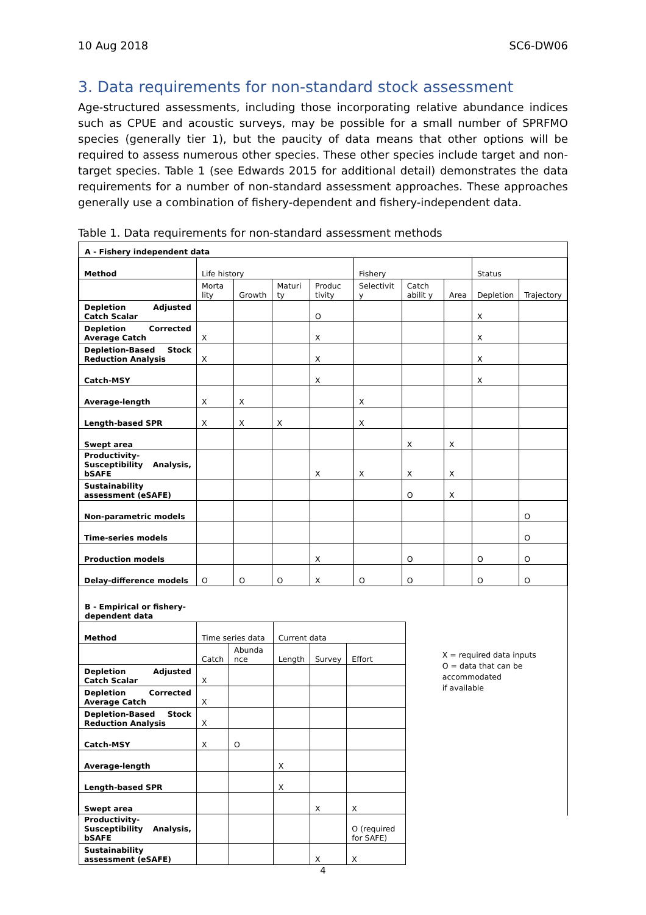10 Aug 2018 SC6-DW06
3. Data requirements for non-standard stock assessment
Age-structured assessments, including those incorporating relative abundance indices such as CPUE and acoustic surveys, may be possible for a small number of SPRFMO species (generally tier 1), but the paucity of data means that other options will be required to assess numerous other species. These other species include target and non-target species. Table 1 (see Edwards 2015 for additional detail) demonstrates the data requirements for a number of non-standard assessment approaches. These approaches generally use a combination of fishery-dependent and fishery-independent data.
Table 1. Data requirements for non-standard assessment methods
A - Fishery independent data
| Method | Life history | | | | Fishery | | | Status | |
| | Morta lity | Growth | Maturi ty | Produc tivity | Selectivit y | Catch abilit y | Area | Depletion | Trajectory |
| Depletion Adjusted Catch Scalar | | | | O | | | | X | |
| Depletion Corrected Average Catch | X | | | X | | | | X | |
| Depletion-Based Stock Reduction Analysis | X | | | X | | | | X | |
| Catch-MSY | | | | X | | | | X | |
| Average-length | X | X | | | X | | | | |
| Length-based SPR | X | X | X | | X | | | | |
| Swept area | | | | | | X | X | | |
| Productivity-Susceptibility Analysis, bSAFE | | | | X | X | X | X | | |
| Sustainability assessment (eSAFE) | | | | | | O | X | | |
| Non-parametric models | | | | | | | | | O |
| Time-series models | | | | | | | | | O |
| Production models | | | | X | | O | | O | O |
| Delay-difference models | O | O | O | X | O | O | | O | O |
B - Empirical or fishery-dependent data
| Method | Time series data | | Current data | | |
| | Catch | Abunda nce | Length | Survey | Effort |
| Depletion Adjusted Catch Scalar | X | | | | |
| Depletion Corrected Average Catch | X | | | | |
| Depletion-Based Stock Reduction Analysis | X | | | | |
| Catch-MSY | X | O | | | |
| Average-length | | | X | | |
| Length-based SPR | | | X | | |
| Swept area | | | | X | X |
| Productivity-Susceptibility Analysis, bSAFE | | | | | O (required for SAFE) |
| Sustainability assessment (eSAFE) | | | | X | X |
X = required data inputs
O = data that can be accommodated
if available
4